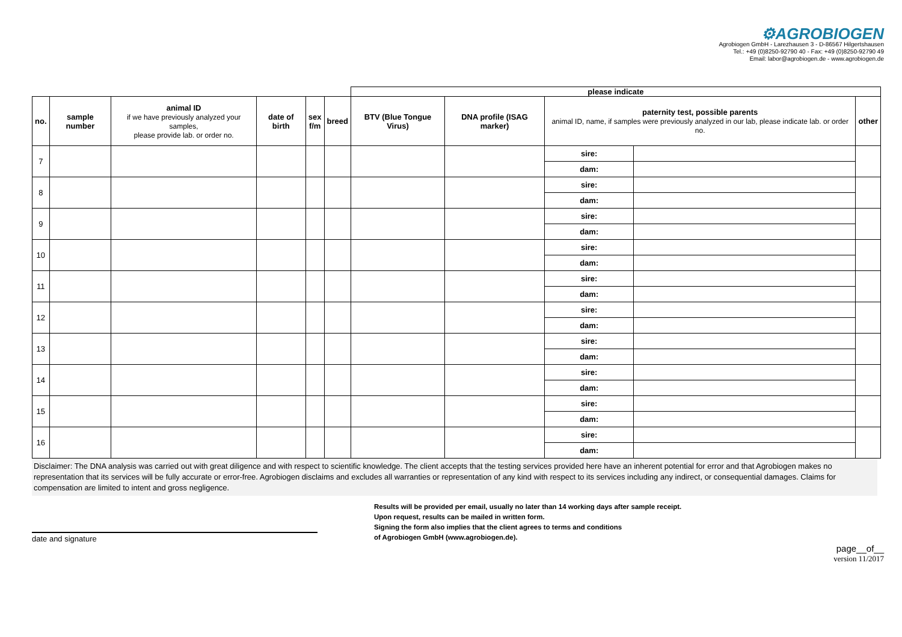⚙AGROBIOGEN
Agrobiogen GmbH - Larezhausen 3 - D-86567 Hilgertshausen
Tel.: +49 (0)8250-92790 40 - Fax: +49 (0)8250-92790 49
Email: labor@agrobiogen.de - www.agrobiogen.de
| | | | | | | please indicate | | | | |
| no. | sample number | animal ID if we have previously analyzed your samples, please provide lab. or order no. | date of birth | sex f/m | breed | BTV (Blue Tongue Virus) | DNA profile (ISAG marker) | paternity test, possible parents animal ID, name, if samples were previously analyzed in our lab, please indicate lab. or order no. | | other |
| 7 | | | | | | | | sire: | | |
| | | | | | | | | dam: | | |
| 8 | | | | | | | | sire: | | |
| | | | | | | | | dam: | | |
| 9 | | | | | | | | sire: | | |
| | | | | | | | | dam: | | |
| 10 | | | | | | | | sire: | | |
| | | | | | | | | dam: | | |
| 11 | | | | | | | | sire: | | |
| | | | | | | | | dam: | | |
| 12 | | | | | | | | sire: | | |
| | | | | | | | | dam: | | |
| 13 | | | | | | | | sire: | | |
| | | | | | | | | dam: | | |
| 14 | | | | | | | | sire: | | |
| | | | | | | | | dam: | | |
| 15 | | | | | | | | sire: | | |
| | | | | | | | | dam: | | |
| 16 | | | | | | | | sire: | | |
| | | | | | | | | dam: | | |
Disclaimer: The DNA analysis was carried out with great diligence and with respect to scientific knowledge. The client accepts that the testing services provided here have an inherent potential for error and that Agrobiogen makes no representation that its services will be fully accurate or error-free. Agrobiogen disclaims and excludes all warranties or representation of any kind with respect to its services including any indirect, or consequential damages. Claims for compensation are limited to intent and gross negligence.
date and signature
Results will be provided per email, usually no later than 14 working days after sample receipt.
Upon request, results can be mailed in written form.
Signing the form also implies that the client agrees to terms and conditions
of Agrobiogen GmbH (www.agrobiogen.de).
page__of__
version 11/2017